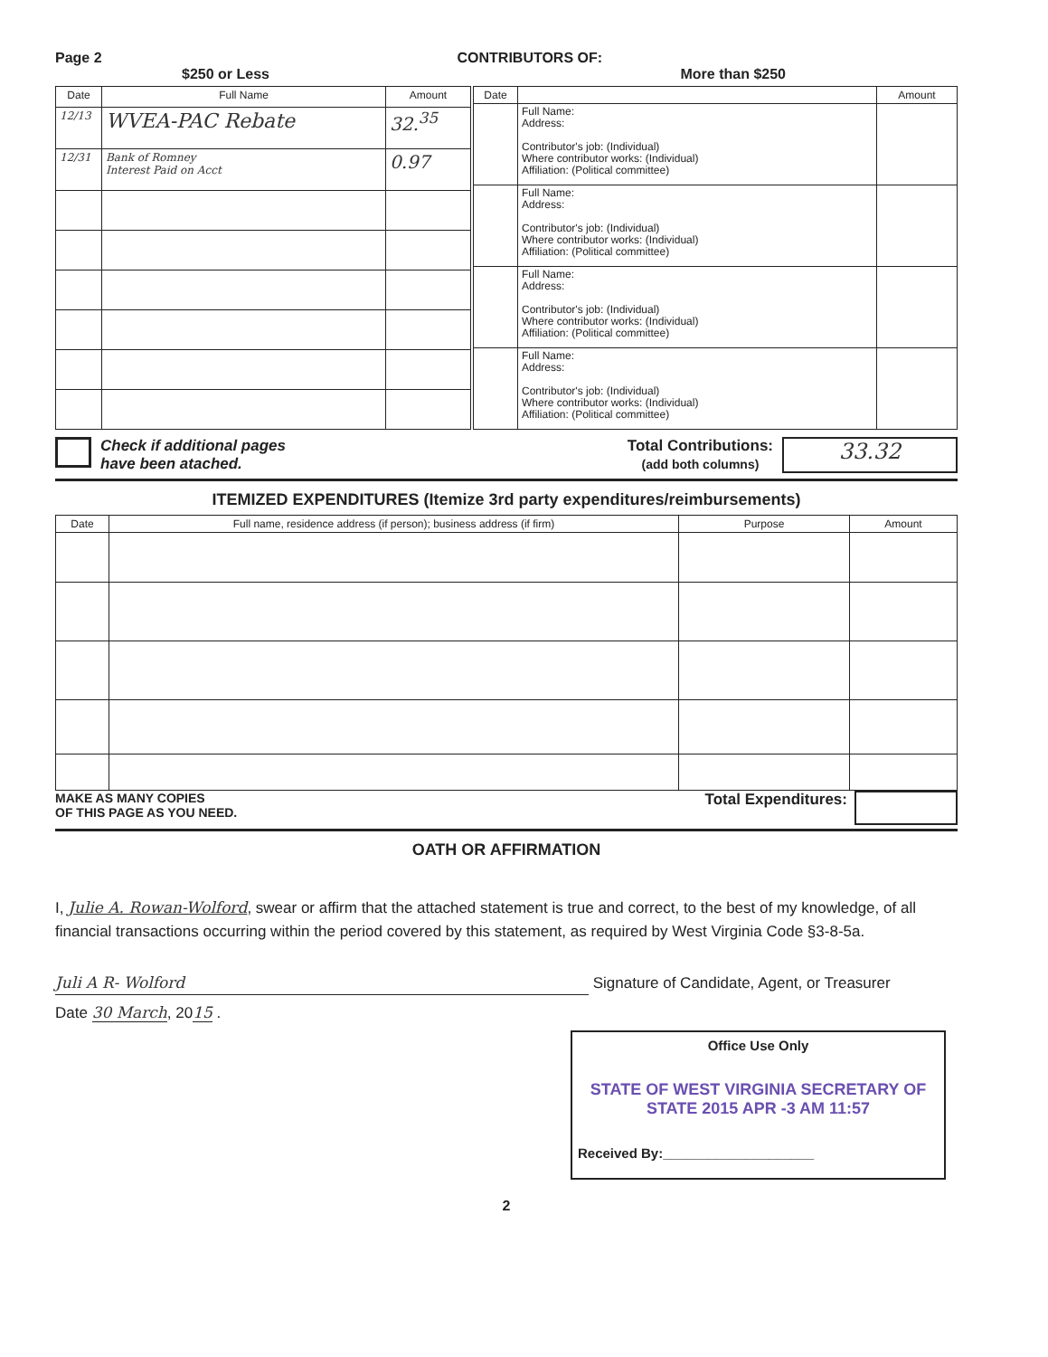Page 2 CONTRIBUTORS OF:
$250 or Less More than $250
| Date | Full Name | Amount |
| --- | --- | --- |
| 12/13 | WVEA-PAC Rebate | 32.<sup>35</sup> |
| 12/31 | Bank of Romney Interest Paid on Acct | 0.97 |
| Date | | Amount |
| --- | --- | --- |
| | Full Name: Address: Contributor's job: (Individual) Where contributor works: (Individual) Affiliation: (Political committee) | |
| | Full Name: Address: Contributor's job: (Individual) Where contributor works: (Individual) Affiliation: (Political committee) | |
| | Full Name: Address: Contributor's job: (Individual) Where contributor works: (Individual) Affiliation: (Political committee) | |
| | Full Name: Address: Contributor's job: (Individual) Where contributor works: (Individual) Affiliation: (Political committee) | |
Check if additional pages
have been atached.
Total Contributions:
(add both columns) 33.32
ITEMIZED EXPENDITURES (Itemize 3rd party expenditures/reimbursements)
| Date | Full name, residence address (if person); business address (if firm) | Purpose | Amount |
| --- | --- | --- | --- |
MAKE AS MANY COPIES
OF THIS PAGE AS YOU NEED.
Total Expenditures:
OATH OR AFFIRMATION
I, Julie A. Rowan-Wolford, swear or affirm that the attached statement is true and correct, to the best of my knowledge, of all financial transactions occurring within the period covered by this statement, as required by West Virginia Code §3-8-5a.
Juli A R- Wolford Signature of Candidate, Agent, or Treasurer
Date 30 March, 2015 .
Office Use Only
STATE OF WEST VIRGINIA SECRETARY OF STATE 2015 APR -3 AM 11:57
Received By:____________________
2